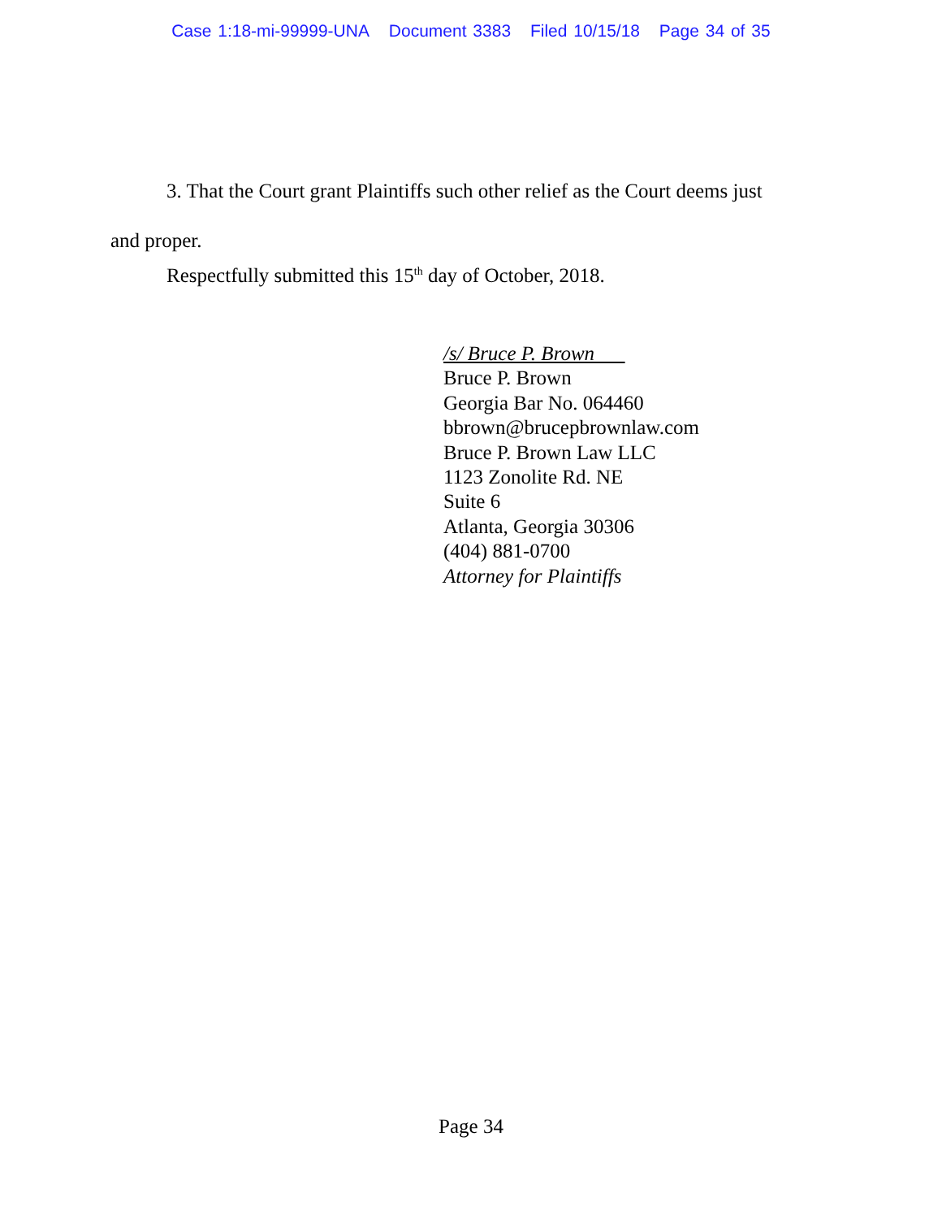Case 1:18-mi-99999-UNA Document 3383 Filed 10/15/18 Page 34 of 35
3. That the Court grant Plaintiffs such other relief as the Court deems just
and proper.
Respectfully submitted this 15<sup>th</sup> day of October, 2018.
/s/ Bruce P. Brown
Bruce P. Brown
Georgia Bar No. 064460
bbrown@brucepbrownlaw.com
Bruce P. Brown Law LLC
1123 Zonolite Rd. NE
Suite 6
Atlanta, Georgia 30306
(404) 881-0700
Attorney for Plaintiffs
Page 34